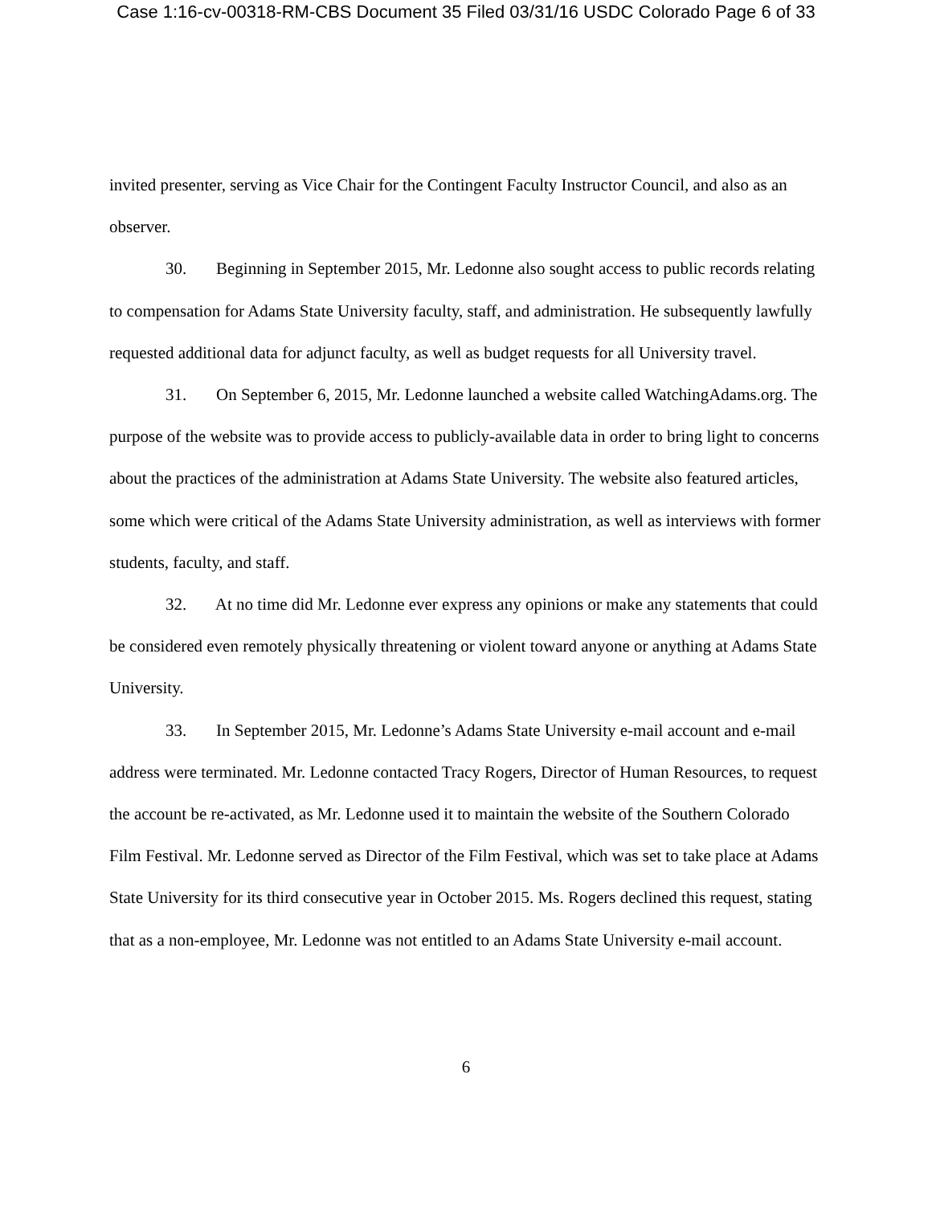Case 1:16-cv-00318-RM-CBS Document 35 Filed 03/31/16 USDC Colorado Page 6 of 33
invited presenter, serving as Vice Chair for the Contingent Faculty Instructor Council, and also as an observer.
30. Beginning in September 2015, Mr. Ledonne also sought access to public records relating to compensation for Adams State University faculty, staff, and administration. He subsequently lawfully requested additional data for adjunct faculty, as well as budget requests for all University travel.
31. On September 6, 2015, Mr. Ledonne launched a website called WatchingAdams.org. The purpose of the website was to provide access to publicly-available data in order to bring light to concerns about the practices of the administration at Adams State University. The website also featured articles, some which were critical of the Adams State University administration, as well as interviews with former students, faculty, and staff.
32. At no time did Mr. Ledonne ever express any opinions or make any statements that could be considered even remotely physically threatening or violent toward anyone or anything at Adams State University.
33. In September 2015, Mr. Ledonne’s Adams State University e-mail account and e-mail address were terminated. Mr. Ledonne contacted Tracy Rogers, Director of Human Resources, to request the account be re-activated, as Mr. Ledonne used it to maintain the website of the Southern Colorado Film Festival. Mr. Ledonne served as Director of the Film Festival, which was set to take place at Adams State University for its third consecutive year in October 2015. Ms. Rogers declined this request, stating that as a non-employee, Mr. Ledonne was not entitled to an Adams State University e-mail account.
6